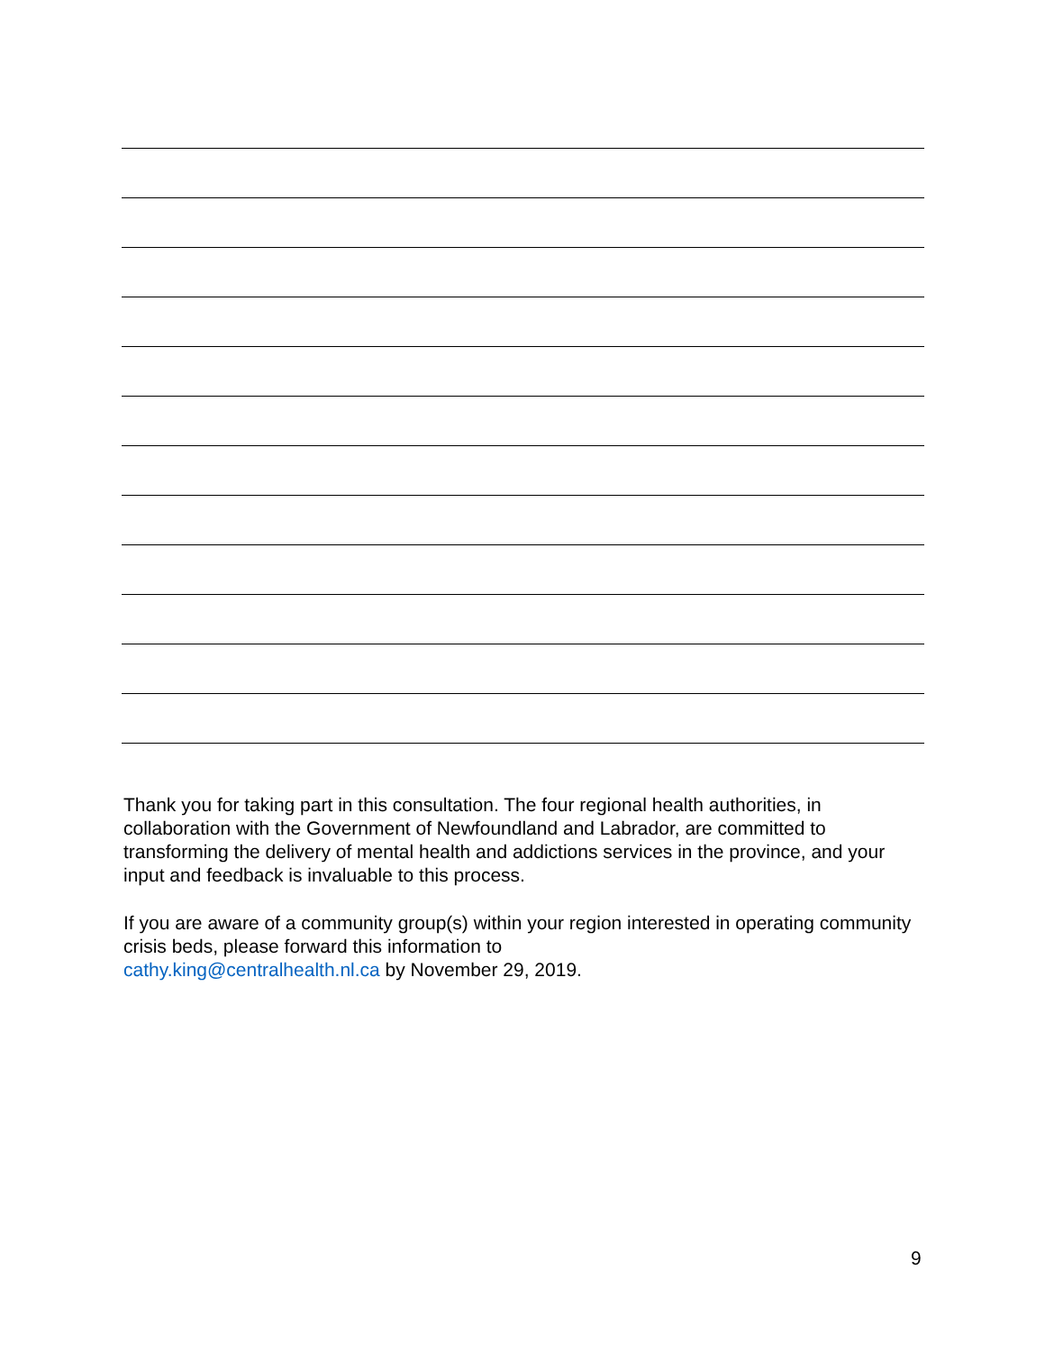Thank you for taking part in this consultation. The four regional health authorities, in collaboration with the Government of Newfoundland and Labrador, are committed to transforming the delivery of mental health and addictions services in the province, and your input and feedback is invaluable to this process.
If you are aware of a community group(s) within your region interested in operating community crisis beds, please forward this information to
cathy.king@centralhealth.nl.ca by November 29, 2019.
9